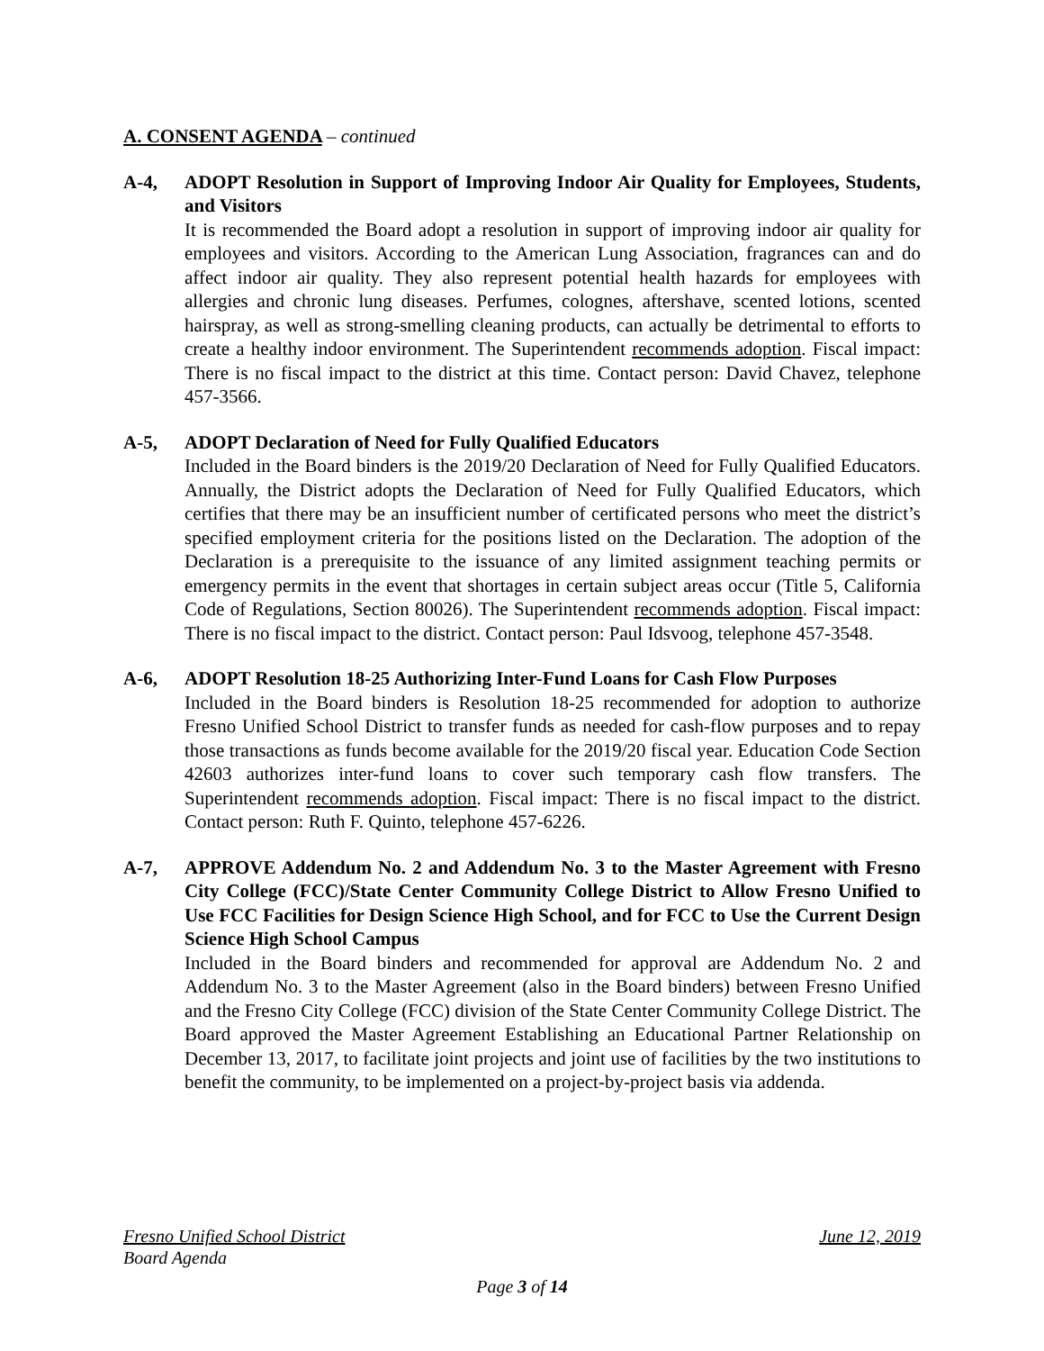A. CONSENT AGENDA – continued
A-4, ADOPT Resolution in Support of Improving Indoor Air Quality for Employees, Students, and Visitors
It is recommended the Board adopt a resolution in support of improving indoor air quality for employees and visitors. According to the American Lung Association, fragrances can and do affect indoor air quality. They also represent potential health hazards for employees with allergies and chronic lung diseases. Perfumes, colognes, aftershave, scented lotions, scented hairspray, as well as strong-smelling cleaning products, can actually be detrimental to efforts to create a healthy indoor environment. The Superintendent recommends adoption. Fiscal impact: There is no fiscal impact to the district at this time. Contact person: David Chavez, telephone 457-3566.
A-5, ADOPT Declaration of Need for Fully Qualified Educators
Included in the Board binders is the 2019/20 Declaration of Need for Fully Qualified Educators. Annually, the District adopts the Declaration of Need for Fully Qualified Educators, which certifies that there may be an insufficient number of certificated persons who meet the district’s specified employment criteria for the positions listed on the Declaration. The adoption of the Declaration is a prerequisite to the issuance of any limited assignment teaching permits or emergency permits in the event that shortages in certain subject areas occur (Title 5, California Code of Regulations, Section 80026). The Superintendent recommends adoption. Fiscal impact: There is no fiscal impact to the district. Contact person: Paul Idsvoog, telephone 457-3548.
A-6, ADOPT Resolution 18-25 Authorizing Inter-Fund Loans for Cash Flow Purposes
Included in the Board binders is Resolution 18-25 recommended for adoption to authorize Fresno Unified School District to transfer funds as needed for cash-flow purposes and to repay those transactions as funds become available for the 2019/20 fiscal year. Education Code Section 42603 authorizes inter-fund loans to cover such temporary cash flow transfers. The Superintendent recommends adoption. Fiscal impact: There is no fiscal impact to the district. Contact person: Ruth F. Quinto, telephone 457-6226.
A-7, APPROVE Addendum No. 2 and Addendum No. 3 to the Master Agreement with Fresno City College (FCC)/State Center Community College District to Allow Fresno Unified to Use FCC Facilities for Design Science High School, and for FCC to Use the Current Design Science High School Campus
Included in the Board binders and recommended for approval are Addendum No. 2 and Addendum No. 3 to the Master Agreement (also in the Board binders) between Fresno Unified and the Fresno City College (FCC) division of the State Center Community College District. The Board approved the Master Agreement Establishing an Educational Partner Relationship on December 13, 2017, to facilitate joint projects and joint use of facilities by the two institutions to benefit the community, to be implemented on a project-by-project basis via addenda.
Fresno Unified School District June 12, 2019
Board Agenda
Page 3 of 14